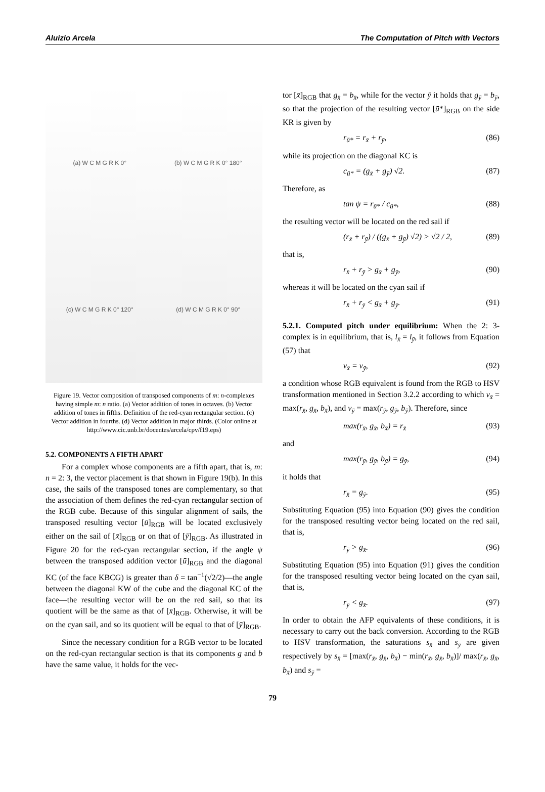Aluizio Arcela The Computation of Pitch with Vectors
(a) W C M G R K 0°
(b) W C M G R K 0° 180°
(c) W C M G R K 0° 120°
(d) W C M G R K 0° 90°
Figure 19. Vector composition of transposed components of m: n-complexes having simple m: n ratio. (a) Vector addition of tones in octaves. (b) Vector addition of tones in fifths. Definition of the red-cyan rectangular section. (c) Vector addition in fourths. (d) Vector addition in major thirds. (Color online at http://www.cic.unb.br/docentes/arcela/cpv/f19.eps)
5.2. COMPONENTS A FIFTH APART
For a complex whose components are a fifth apart, that is, m: n = 2: 3, the vector placement is that shown in Figure 19(b). In this case, the sails of the transposed tones are complementary, so that the association of them defines the red-cyan rectangular section of the RGB cube. Because of this singular alignment of sails, the transposed resulting vector [ū]<sub>RGB</sub> will be located exclusively either on the sail of [x̄]<sub>RGB</sub> or on that of [ȳ]<sub>RGB</sub>. As illustrated in Figure 20 for the red-cyan rectangular section, if the angle ψ between the transposed addition vector [ū]<sub>RGB</sub> and the diagonal KC (of the face KBCG) is greater than δ = tan<sup>−1</sup>(√2/2)—the angle between the diagonal KW of the cube and the diagonal KC of the face—the resulting vector will be on the red sail, so that its quotient will be the same as that of [x̄]<sub>RGB</sub>. Otherwise, it will be on the cyan sail, and so its quotient will be equal to that of [ȳ]<sub>RGB</sub>.
Since the necessary condition for a RGB vector to be located on the red-cyan rectangular section is that its components g and b have the same value, it holds for the vec-
tor [x̄]<sub>RGB</sub> that g<sub>x̄</sub> = b<sub>x̄</sub>, while for the vector ȳ it holds that g<sub>ȳ</sub> = b<sub>ȳ</sub>, so that the projection of the resulting vector [ū*]<sub>RGB</sub> on the side KR is given by
r<sub>ū*</sub> = r<sub>x̄</sub> + r<sub>ȳ</sub>, (86)
while its projection on the diagonal KC is
c<sub>ū*</sub> = (g<sub>x̄</sub> + g<sub>ȳ</sub>) √2. (87)
Therefore, as
tan ψ = r<sub>ū*</sub> / c<sub>ū*</sub>, (88)
the resulting vector will be located on the red sail if
(r<sub>x̄</sub> + r<sub>ȳ</sub>) / ((g<sub>x̄</sub> + g<sub>ȳ</sub>) √2) > √2 / 2, (89)
that is,
r<sub>x̄</sub> + r<sub>ȳ</sub> > g<sub>x̄</sub> + g<sub>ȳ</sub>, (90)
whereas it will be located on the cyan sail if
r<sub>x̄</sub> + r<sub>ȳ</sub> < g<sub>x̄</sub> + g<sub>ȳ</sub>. (91)
5.2.1. Computed pitch under equilibrium: When the 2: 3-complex is in equilibrium, that is, l<sub>x̄</sub> = l<sub>ȳ</sub>, it follows from Equation (57) that
v<sub>x̄</sub> = v<sub>ȳ</sub>, (92)
a condition whose RGB equivalent is found from the RGB to HSV transformation mentioned in Section 3.2.2 according to which v<sub>x̄</sub> = max(r<sub>x̄</sub>, g<sub>x̄</sub>, b<sub>x̄</sub>), and v<sub>ȳ</sub> = max(r<sub>ȳ</sub>, g<sub>ȳ</sub>, b<sub>ȳ</sub>). Therefore, since
max(r<sub>x̄</sub>, g<sub>x̄</sub>, b<sub>x̄</sub>) = r<sub>x̄</sub> (93)
and
max(r<sub>ȳ</sub>, g<sub>ȳ</sub>, b<sub>ȳ</sub>) = g<sub>ȳ</sub>, (94)
it holds that
r<sub>x̄</sub> = g<sub>ȳ</sub>. (95)
Substituting Equation (95) into Equation (90) gives the condition for the transposed resulting vector being located on the red sail, that is,
r<sub>ȳ</sub> > g<sub>x̄</sub>. (96)
Substituting Equation (95) into Equation (91) gives the condition for the transposed resulting vector being located on the cyan sail, that is,
r<sub>ȳ</sub> < g<sub>x̄</sub>. (97)
In order to obtain the AFP equivalents of these conditions, it is necessary to carry out the back conversion. According to the RGB to HSV transformation, the saturations s<sub>x̄</sub> and s<sub>ȳ</sub> are given respectively by s<sub>x̄</sub> = [max(r<sub>x̄</sub>, g<sub>x̄</sub>, b<sub>x̄</sub>) − min(r<sub>x̄</sub>, g<sub>x̄</sub>, b<sub>x̄</sub>)]/ max(r<sub>x̄</sub>, g<sub>x̄</sub>, b<sub>x̄</sub>) and s<sub>ȳ</sub> =
79